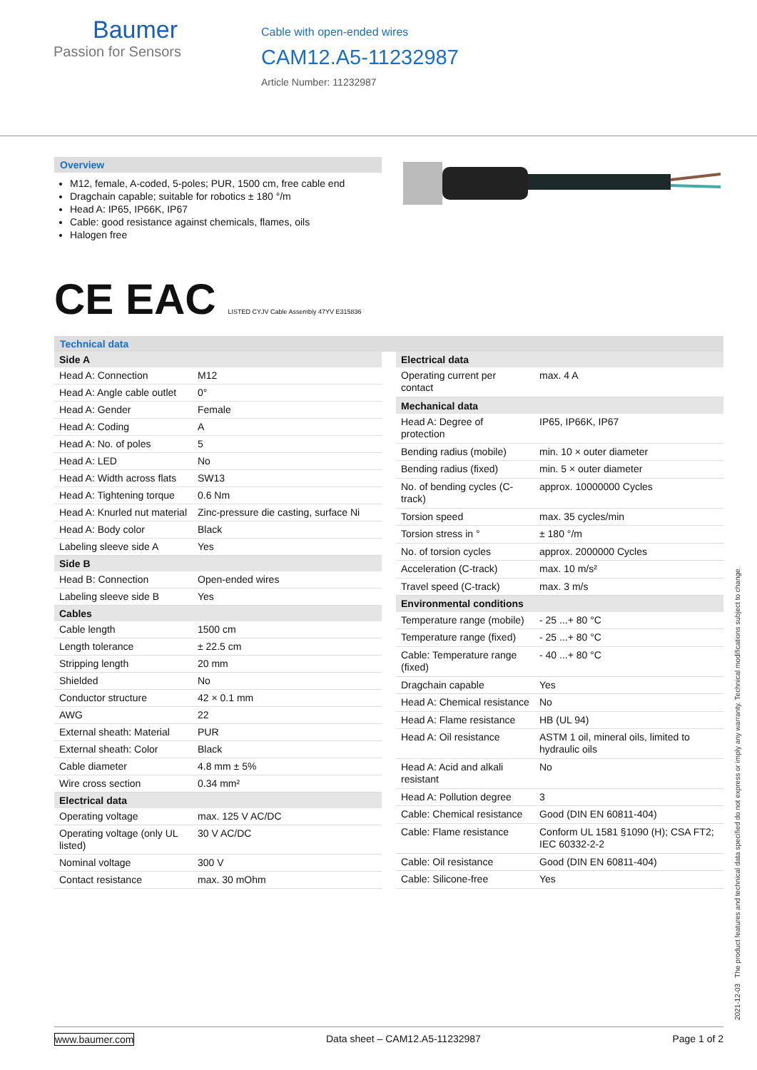Baumer
Passion for Sensors
Cable with open-ended wires
CAM12.A5-11232987
Article Number: 11232987
Overview
M12, female, A-coded, 5-poles; PUR, 1500 cm, free cable end
Dragchain capable; suitable for robotics ± 180 °/m
Head A: IP65, IP66K, IP67
Cable: good resistance against chemicals, flames, oils
Halogen free
CE EAC LISTED CYJV Cable Assembly 47YV E315836
Technical data
| Side A | |
| --- | --- |
| Head A: Connection | M12 |
| Head A: Angle cable outlet | 0° |
| Head A: Gender | Female |
| Head A: Coding | A |
| Head A: No. of poles | 5 |
| Head A: LED | No |
| Head A: Width across flats | SW13 |
| Head A: Tightening torque | 0.6 Nm |
| Head A: Knurled nut material | Zinc-pressure die casting, surface Ni |
| Head A: Body color | Black |
| Labeling sleeve side A | Yes |
| Side B | |
| Head B: Connection | Open-ended wires |
| Labeling sleeve side B | Yes |
| Cables | |
| Cable length | 1500 cm |
| Length tolerance | ± 22.5 cm |
| Stripping length | 20 mm |
| Shielded | No |
| Conductor structure | 42 × 0.1 mm |
| AWG | 22 |
| External sheath: Material | PUR |
| External sheath: Color | Black |
| Cable diameter | 4.8 mm ± 5% |
| Wire cross section | 0.34 mm² |
| Electrical data | |
| Operating voltage | max. 125 V AC/DC |
| Operating voltage (only UL listed) | 30 V AC/DC |
| Nominal voltage | 300 V |
| Contact resistance | max. 30 mOhm |
| Electrical data | |
| --- | --- |
| Operating current per contact | max. 4 A |
| Mechanical data | |
| Head A: Degree of protection | IP65, IP66K, IP67 |
| Bending radius (mobile) | min. 10 × outer diameter |
| Bending radius (fixed) | min. 5 × outer diameter |
| No. of bending cycles (C-track) | approx. 10000000 Cycles |
| Torsion speed | max. 35 cycles/min |
| Torsion stress in ° | ± 180 °/m |
| No. of torsion cycles | approx. 2000000 Cycles |
| Acceleration (C-track) | max. 10 m/s² |
| Travel speed (C-track) | max. 3 m/s |
| Environmental conditions | |
| Temperature range (mobile) | - 25 ...+ 80 °C |
| Temperature range (fixed) | - 25 ...+ 80 °C |
| Cable: Temperature range (fixed) | - 40 ...+ 80 °C |
| Dragchain capable | Yes |
| Head A: Chemical resistance | No |
| Head A: Flame resistance | HB (UL 94) |
| Head A: Oil resistance | ASTM 1 oil, mineral oils, limited to hydraulic oils |
| Head A: Acid and alkali resistant | No |
| Head A: Pollution degree | 3 |
| Cable: Chemical resistance | Good (DIN EN 60811-404) |
| Cable: Flame resistance | Conform UL 1581 §1090 (H); CSA FT2; IEC 60332-2-2 |
| Cable: Oil resistance | Good (DIN EN 60811-404) |
| Cable: Silicone-free | Yes |
2021-12-03 The product features and technical data specified do not express or imply any warranty. Technical modifications subject to change.
www.baumer.com Data sheet – CAM12.A5-11232987 Page 1 of 2